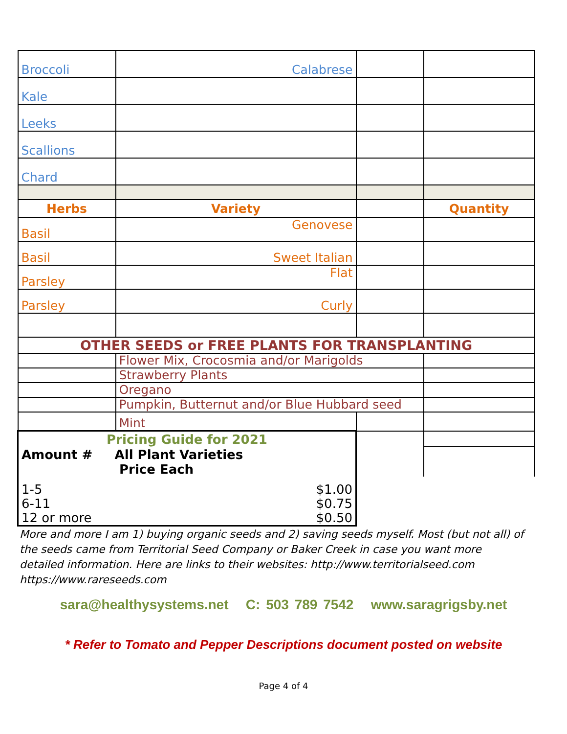| Broccoli | Calabrese | | |
| Kale | | | |
| Leeks | | | |
| Scallions | | | |
| Chard | | | |
| Herbs | Variety | | Quantity |
| Basil | Genovese | | |
| Basil | Sweet Italian | | |
| Parsley | Flat | | |
| Parsley | Curly | | |
| OTHER SEEDS or FREE PLANTS FOR TRANSPLANTING | | | |
| | Flower Mix, Crocosmia and/or Marigolds | | |
| | Strawberry Plants | | |
| | Oregano | | |
| | Pumpkin, Butternut and/or Blue Hubbard seed | | |
| | Mint | | |
| Pricing Guide for 2021 | | | |
| Amount # All Plant Varieties Price Each | | | |
| 1-5 $1.00 6-11 $0.75 12 or more $0.50 | | | |
More and more I am 1) buying organic seeds and 2) saving seeds myself. Most (but not all) of the seeds came from Territorial Seed Company or Baker Creek in case you want more detailed information. Here are links to their websites: http://www.territorialseed.com https://www.rareseeds.com
sara@healthysystems.net C: 503 789 7542 www.saragrigsby.net
* Refer to Tomato and Pepper Descriptions document posted on website
Page 4 of 4